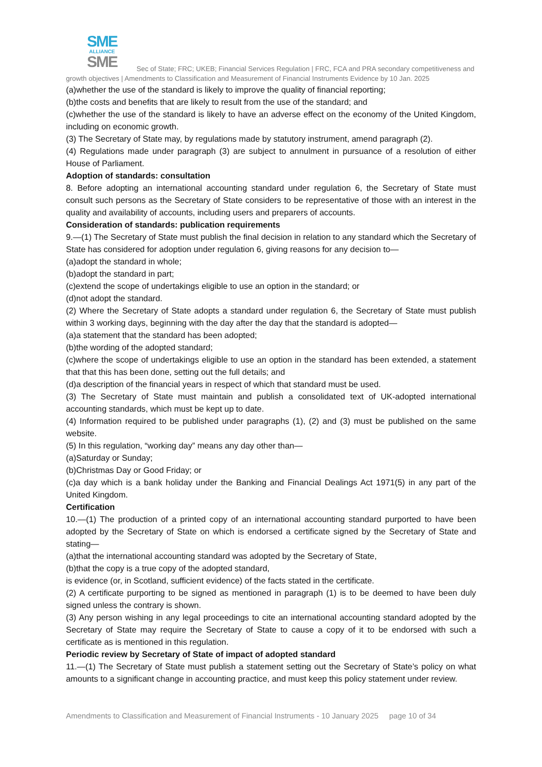SME
ALLIANCE
SME
Sec of State; FRC; UKEB; Financial Services Regulation | FRC, FCA and PRA secondary competitiveness and growth objectives | Amendments to Classification and Measurement of Financial Instruments Evidence by 10 Jan. 2025
(a)whether the use of the standard is likely to improve the quality of financial reporting;
(b)the costs and benefits that are likely to result from the use of the standard; and
(c)whether the use of the standard is likely to have an adverse effect on the economy of the United Kingdom, including on economic growth.
(3) The Secretary of State may, by regulations made by statutory instrument, amend paragraph (2).
(4) Regulations made under paragraph (3) are subject to annulment in pursuance of a resolution of either House of Parliament.
Adoption of standards: consultation
8. Before adopting an international accounting standard under regulation 6, the Secretary of State must consult such persons as the Secretary of State considers to be representative of those with an interest in the quality and availability of accounts, including users and preparers of accounts.
Consideration of standards: publication requirements
9.—(1) The Secretary of State must publish the final decision in relation to any standard which the Secretary of State has considered for adoption under regulation 6, giving reasons for any decision to—
(a)adopt the standard in whole;
(b)adopt the standard in part;
(c)extend the scope of undertakings eligible to use an option in the standard; or
(d)not adopt the standard.
(2) Where the Secretary of State adopts a standard under regulation 6, the Secretary of State must publish within 3 working days, beginning with the day after the day that the standard is adopted—
(a)a statement that the standard has been adopted;
(b)the wording of the adopted standard;
(c)where the scope of undertakings eligible to use an option in the standard has been extended, a statement that that this has been done, setting out the full details; and
(d)a description of the financial years in respect of which that standard must be used.
(3) The Secretary of State must maintain and publish a consolidated text of UK-adopted international accounting standards, which must be kept up to date.
(4) Information required to be published under paragraphs (1), (2) and (3) must be published on the same website.
(5) In this regulation, “working day” means any day other than—
(a)Saturday or Sunday;
(b)Christmas Day or Good Friday; or
(c)a day which is a bank holiday under the Banking and Financial Dealings Act 1971(5) in any part of the United Kingdom.
Certification
10.—(1) The production of a printed copy of an international accounting standard purported to have been adopted by the Secretary of State on which is endorsed a certificate signed by the Secretary of State and stating—
(a)that the international accounting standard was adopted by the Secretary of State,
(b)that the copy is a true copy of the adopted standard,
is evidence (or, in Scotland, sufficient evidence) of the facts stated in the certificate.
(2) A certificate purporting to be signed as mentioned in paragraph (1) is to be deemed to have been duly signed unless the contrary is shown.
(3) Any person wishing in any legal proceedings to cite an international accounting standard adopted by the Secretary of State may require the Secretary of State to cause a copy of it to be endorsed with such a certificate as is mentioned in this regulation.
Periodic review by Secretary of State of impact of adopted standard
11.—(1) The Secretary of State must publish a statement setting out the Secretary of State’s policy on what amounts to a significant change in accounting practice, and must keep this policy statement under review.
Amendments to Classification and Measurement of Financial Instruments - 10 January 2025 page 10 of 34